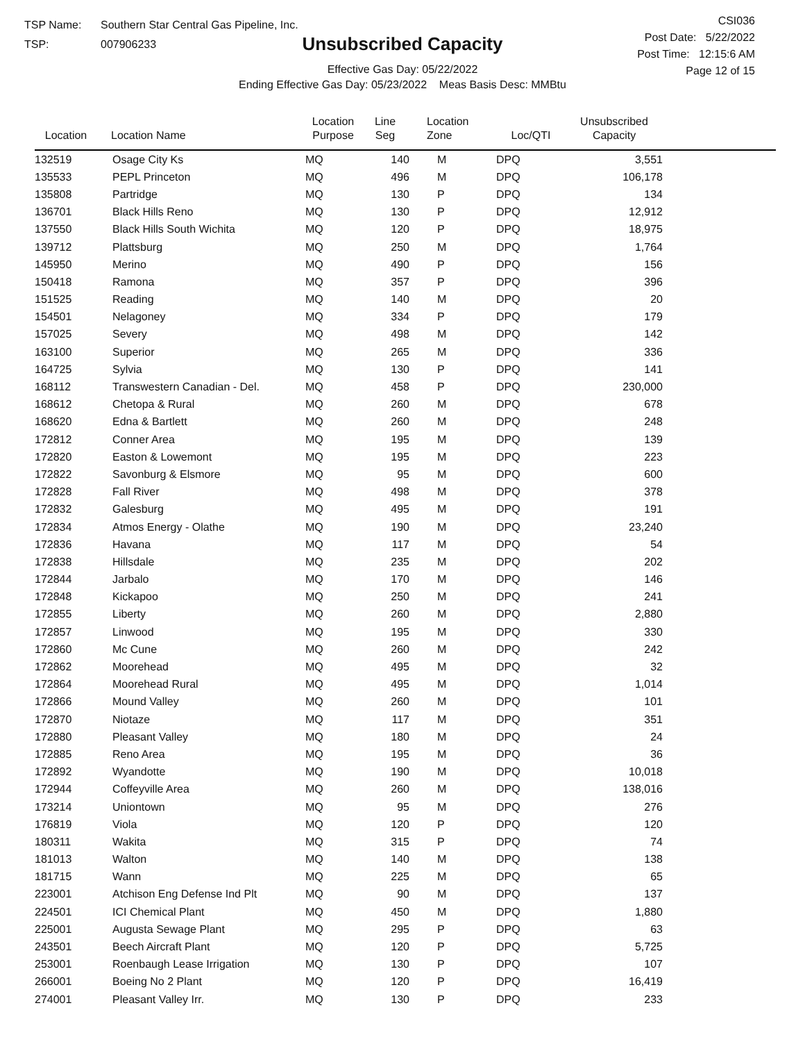TSP Name: Southern Star Central Gas Pipeline, Inc.
TSP: 007906233
Unsubscribed Capacity
Effective Gas Day: 05/22/2022
Ending Effective Gas Day: 05/23/2022 Meas Basis Desc: MMBtu
CSI036
Post Date: 5/22/2022
Post Time: 12:15:6 AM
Page 12 of 15
| Location | Location Name | Location Purpose | Line Seg | Location Zone | Loc/QTI | Unsubscribed Capacity | |
| --- | --- | --- | --- | --- | --- | --- | --- |
| 132519 | Osage City Ks | MQ | 140 | M | DPQ | 3,551 | |
| 135533 | PEPL Princeton | MQ | 496 | M | DPQ | 106,178 | |
| 135808 | Partridge | MQ | 130 | P | DPQ | 134 | |
| 136701 | Black Hills Reno | MQ | 130 | P | DPQ | 12,912 | |
| 137550 | Black Hills South Wichita | MQ | 120 | P | DPQ | 18,975 | |
| 139712 | Plattsburg | MQ | 250 | M | DPQ | 1,764 | |
| 145950 | Merino | MQ | 490 | P | DPQ | 156 | |
| 150418 | Ramona | MQ | 357 | P | DPQ | 396 | |
| 151525 | Reading | MQ | 140 | M | DPQ | 20 | |
| 154501 | Nelagoney | MQ | 334 | P | DPQ | 179 | |
| 157025 | Severy | MQ | 498 | M | DPQ | 142 | |
| 163100 | Superior | MQ | 265 | M | DPQ | 336 | |
| 164725 | Sylvia | MQ | 130 | P | DPQ | 141 | |
| 168112 | Transwestern Canadian - Del. | MQ | 458 | P | DPQ | 230,000 | |
| 168612 | Chetopa & Rural | MQ | 260 | M | DPQ | 678 | |
| 168620 | Edna & Bartlett | MQ | 260 | M | DPQ | 248 | |
| 172812 | Conner Area | MQ | 195 | M | DPQ | 139 | |
| 172820 | Easton & Lowemont | MQ | 195 | M | DPQ | 223 | |
| 172822 | Savonburg & Elsmore | MQ | 95 | M | DPQ | 600 | |
| 172828 | Fall River | MQ | 498 | M | DPQ | 378 | |
| 172832 | Galesburg | MQ | 495 | M | DPQ | 191 | |
| 172834 | Atmos Energy - Olathe | MQ | 190 | M | DPQ | 23,240 | |
| 172836 | Havana | MQ | 117 | M | DPQ | 54 | |
| 172838 | Hillsdale | MQ | 235 | M | DPQ | 202 | |
| 172844 | Jarbalo | MQ | 170 | M | DPQ | 146 | |
| 172848 | Kickapoo | MQ | 250 | M | DPQ | 241 | |
| 172855 | Liberty | MQ | 260 | M | DPQ | 2,880 | |
| 172857 | Linwood | MQ | 195 | M | DPQ | 330 | |
| 172860 | Mc Cune | MQ | 260 | M | DPQ | 242 | |
| 172862 | Moorehead | MQ | 495 | M | DPQ | 32 | |
| 172864 | Moorehead Rural | MQ | 495 | M | DPQ | 1,014 | |
| 172866 | Mound Valley | MQ | 260 | M | DPQ | 101 | |
| 172870 | Niotaze | MQ | 117 | M | DPQ | 351 | |
| 172880 | Pleasant Valley | MQ | 180 | M | DPQ | 24 | |
| 172885 | Reno Area | MQ | 195 | M | DPQ | 36 | |
| 172892 | Wyandotte | MQ | 190 | M | DPQ | 10,018 | |
| 172944 | Coffeyville Area | MQ | 260 | M | DPQ | 138,016 | |
| 173214 | Uniontown | MQ | 95 | M | DPQ | 276 | |
| 176819 | Viola | MQ | 120 | P | DPQ | 120 | |
| 180311 | Wakita | MQ | 315 | P | DPQ | 74 | |
| 181013 | Walton | MQ | 140 | M | DPQ | 138 | |
| 181715 | Wann | MQ | 225 | M | DPQ | 65 | |
| 223001 | Atchison Eng Defense Ind Plt | MQ | 90 | M | DPQ | 137 | |
| 224501 | ICI Chemical Plant | MQ | 450 | M | DPQ | 1,880 | |
| 225001 | Augusta Sewage Plant | MQ | 295 | P | DPQ | 63 | |
| 243501 | Beech Aircraft Plant | MQ | 120 | P | DPQ | 5,725 | |
| 253001 | Roenbaugh Lease Irrigation | MQ | 130 | P | DPQ | 107 | |
| 266001 | Boeing No 2 Plant | MQ | 120 | P | DPQ | 16,419 | |
| 274001 | Pleasant Valley Irr. | MQ | 130 | P | DPQ | 233 | |